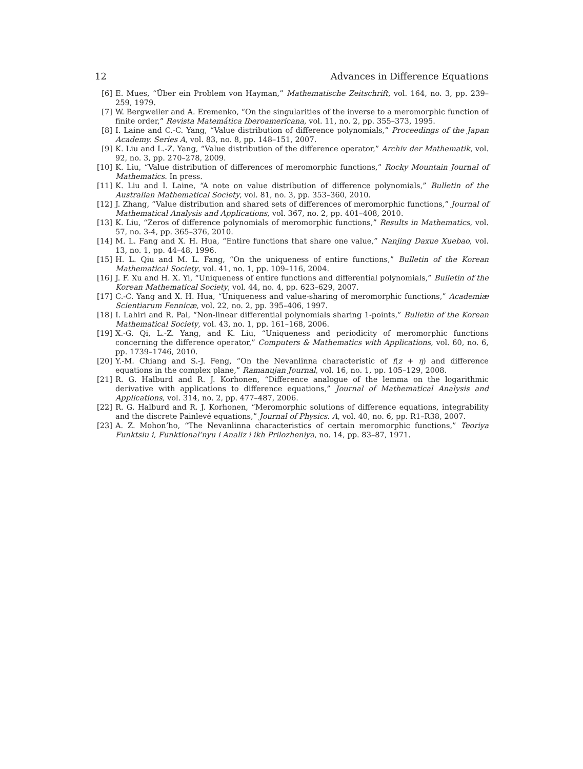12 Advances in Difference Equations
[6] E. Mues, “Über ein Problem von Hayman,” Mathematische Zeitschrift, vol. 164, no. 3, pp. 239–259, 1979.
[7] W. Bergweiler and A. Eremenko, “On the singularities of the inverse to a meromorphic function of finite order,” Revista Matemática Iberoamericana, vol. 11, no. 2, pp. 355–373, 1995.
[8] I. Laine and C.-C. Yang, “Value distribution of difference polynomials,” Proceedings of the Japan Academy. Series A, vol. 83, no. 8, pp. 148–151, 2007.
[9] K. Liu and L.-Z. Yang, “Value distribution of the difference operator,” Archiv der Mathematik, vol. 92, no. 3, pp. 270–278, 2009.
[10] K. Liu, “Value distribution of differences of meromorphic functions,” Rocky Mountain Journal of Mathematics. In press.
[11] K. Liu and I. Laine, “A note on value distribution of difference polynomials,” Bulletin of the Australian Mathematical Society, vol. 81, no. 3, pp. 353–360, 2010.
[12] J. Zhang, “Value distribution and shared sets of differences of meromorphic functions,” Journal of Mathematical Analysis and Applications, vol. 367, no. 2, pp. 401–408, 2010.
[13] K. Liu, “Zeros of difference polynomials of meromorphic functions,” Results in Mathematics, vol. 57, no. 3-4, pp. 365–376, 2010.
[14] M. L. Fang and X. H. Hua, “Entire functions that share one value,” Nanjing Daxue Xuebao, vol. 13, no. 1, pp. 44–48, 1996.
[15] H. L. Qiu and M. L. Fang, “On the uniqueness of entire functions,” Bulletin of the Korean Mathematical Society, vol. 41, no. 1, pp. 109–116, 2004.
[16] J. F. Xu and H. X. Yi, “Uniqueness of entire functions and differential polynomials,” Bulletin of the Korean Mathematical Society, vol. 44, no. 4, pp. 623–629, 2007.
[17] C.-C. Yang and X. H. Hua, “Uniqueness and value-sharing of meromorphic functions,” Academiæ Scientiarum Fennicæ, vol. 22, no. 2, pp. 395–406, 1997.
[18] I. Lahiri and R. Pal, “Non-linear differential polynomials sharing 1-points,” Bulletin of the Korean Mathematical Society, vol. 43, no. 1, pp. 161–168, 2006.
[19] X.-G. Qi, L.-Z. Yang, and K. Liu, “Uniqueness and periodicity of meromorphic functions concerning the difference operator,” Computers & Mathematics with Applications, vol. 60, no. 6, pp. 1739–1746, 2010.
[20] Y.-M. Chiang and S.-J. Feng, “On the Nevanlinna characteristic of f(z + η) and difference equations in the complex plane,” Ramanujan Journal, vol. 16, no. 1, pp. 105–129, 2008.
[21] R. G. Halburd and R. J. Korhonen, “Difference analogue of the lemma on the logarithmic derivative with applications to difference equations,” Journal of Mathematical Analysis and Applications, vol. 314, no. 2, pp. 477–487, 2006.
[22] R. G. Halburd and R. J. Korhonen, “Meromorphic solutions of difference equations, integrability and the discrete Painlevé equations,” Journal of Physics. A, vol. 40, no. 6, pp. R1–R38, 2007.
[23] A. Z. Mohon’ho, “The Nevanlinna characteristics of certain meromorphic functions,” Teoriya Funktsiu i, Funktional’nyu i Analiz i ikh Prilozheniya, no. 14, pp. 83–87, 1971.